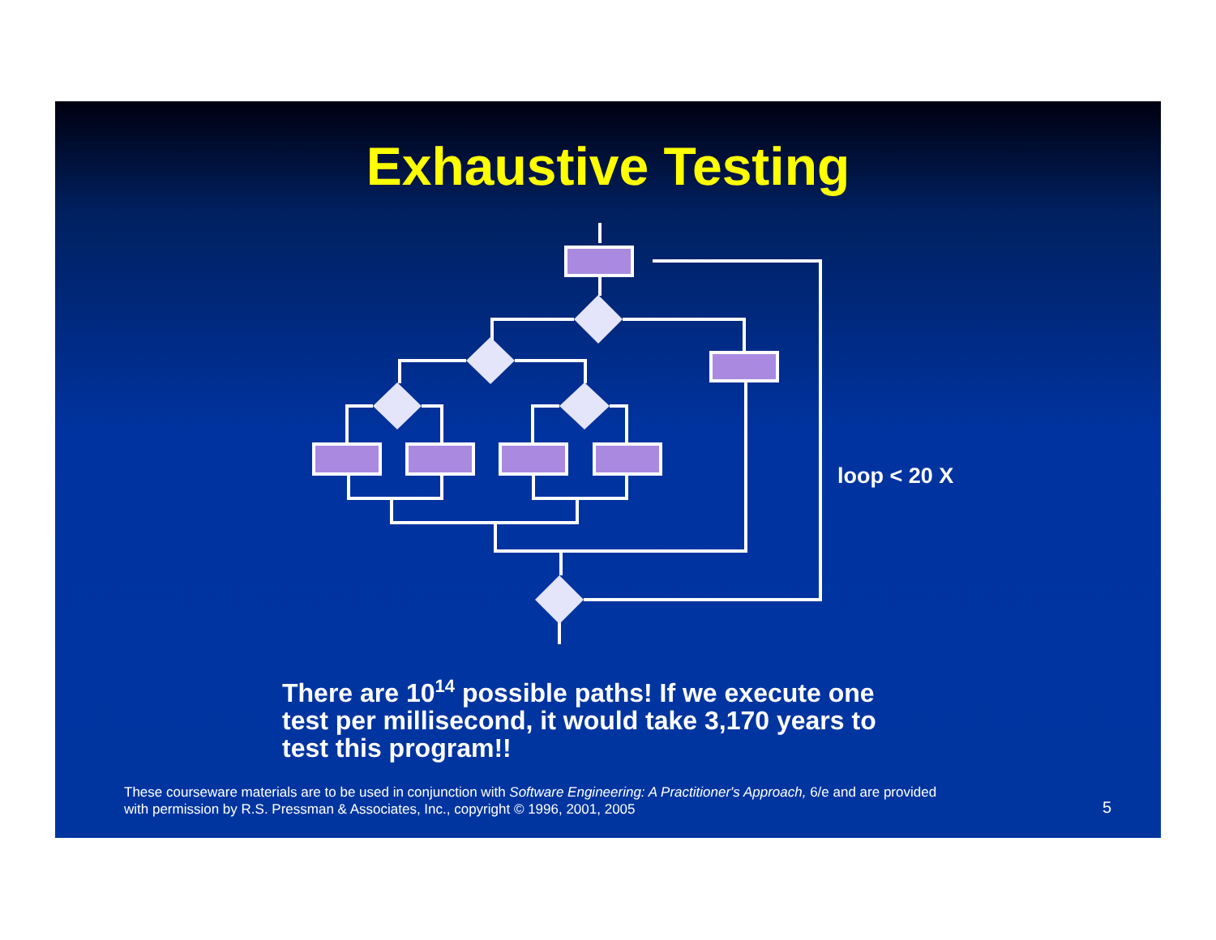Exhaustive Testing
loop < 20 X
There are 10<sup>14</sup> possible paths! If we execute one
test per millisecond, it would take 3,170 years to
test this program!!
These courseware materials are to be used in conjunction with Software Engineering: A Practitioner's Approach, 6/e and are provided
with permission by R.S. Pressman & Associates, Inc., copyright © 1996, 2001, 2005
5